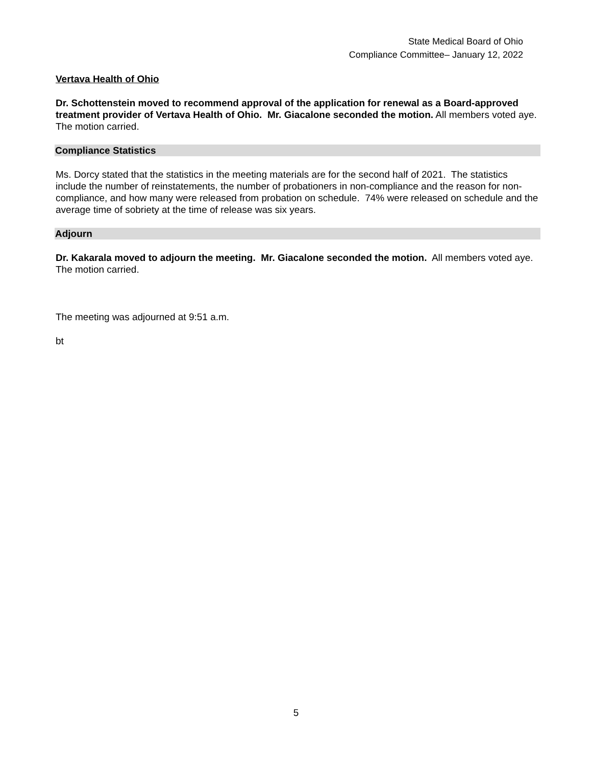State Medical Board of Ohio
Compliance Committee– January 12, 2022
Vertava Health of Ohio
Dr. Schottenstein moved to recommend approval of the application for renewal as a Board-approved treatment provider of Vertava Health of Ohio. Mr. Giacalone seconded the motion. All members voted aye. The motion carried.
Compliance Statistics
Ms. Dorcy stated that the statistics in the meeting materials are for the second half of 2021. The statistics include the number of reinstatements, the number of probationers in non-compliance and the reason for non-compliance, and how many were released from probation on schedule. 74% were released on schedule and the average time of sobriety at the time of release was six years.
Adjourn
Dr. Kakarala moved to adjourn the meeting. Mr. Giacalone seconded the motion. All members voted aye. The motion carried.
The meeting was adjourned at 9:51 a.m.
bt
5